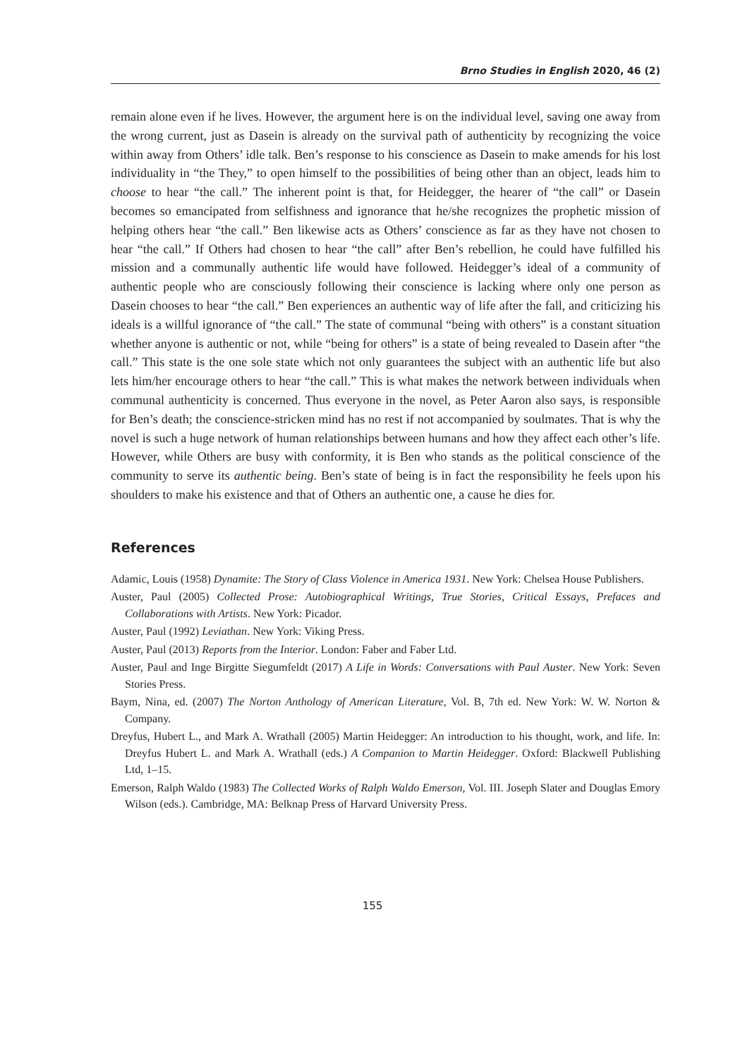Brno Studies in English 2020, 46 (2)
remain alone even if he lives. However, the argument here is on the individual level, saving one away from the wrong current, just as Dasein is already on the survival path of authenticity by recognizing the voice within away from Others’ idle talk. Ben’s response to his conscience as Dasein to make amends for his lost individuality in “the They,” to open himself to the possibilities of being other than an object, leads him to choose to hear “the call.” The inherent point is that, for Heidegger, the hearer of “the call” or Dasein becomes so emancipated from selfishness and ignorance that he/she recognizes the prophetic mission of helping others hear “the call.” Ben likewise acts as Others’ conscience as far as they have not chosen to hear “the call.” If Others had chosen to hear “the call” after Ben’s rebellion, he could have fulfilled his mission and a communally authentic life would have followed. Heidegger’s ideal of a community of authentic people who are consciously following their conscience is lacking where only one person as Dasein chooses to hear “the call.” Ben experiences an authentic way of life after the fall, and criticizing his ideals is a willful ignorance of “the call.” The state of communal “being with others” is a constant situation whether anyone is authentic or not, while “being for others” is a state of being revealed to Dasein after “the call.” This state is the one sole state which not only guarantees the subject with an authentic life but also lets him/her encourage others to hear “the call.” This is what makes the network between individuals when communal authenticity is concerned. Thus everyone in the novel, as Peter Aaron also says, is responsible for Ben’s death; the conscience-stricken mind has no rest if not accompanied by soulmates. That is why the novel is such a huge network of human relationships between humans and how they affect each other’s life. However, while Others are busy with conformity, it is Ben who stands as the political conscience of the community to serve its authentic being. Ben’s state of being is in fact the responsibility he feels upon his shoulders to make his existence and that of Others an authentic one, a cause he dies for.
References
Adamic, Louis (1958) Dynamite: The Story of Class Violence in America 1931. New York: Chelsea House Publishers.
Auster, Paul (2005) Collected Prose: Autobiographical Writings, True Stories, Critical Essays, Prefaces and Collaborations with Artists. New York: Picador.
Auster, Paul (1992) Leviathan. New York: Viking Press.
Auster, Paul (2013) Reports from the Interior. London: Faber and Faber Ltd.
Auster, Paul and Inge Birgitte Siegumfeldt (2017) A Life in Words: Conversations with Paul Auster. New York: Seven Stories Press.
Baym, Nina, ed. (2007) The Norton Anthology of American Literature, Vol. B, 7th ed. New York: W. W. Norton & Company.
Dreyfus, Hubert L., and Mark A. Wrathall (2005) Martin Heidegger: An introduction to his thought, work, and life. In: Dreyfus Hubert L. and Mark A. Wrathall (eds.) A Companion to Martin Heidegger. Oxford: Blackwell Publishing Ltd, 1–15.
Emerson, Ralph Waldo (1983) The Collected Works of Ralph Waldo Emerson, Vol. III. Joseph Slater and Douglas Emory Wilson (eds.). Cambridge, MA: Belknap Press of Harvard University Press.
155